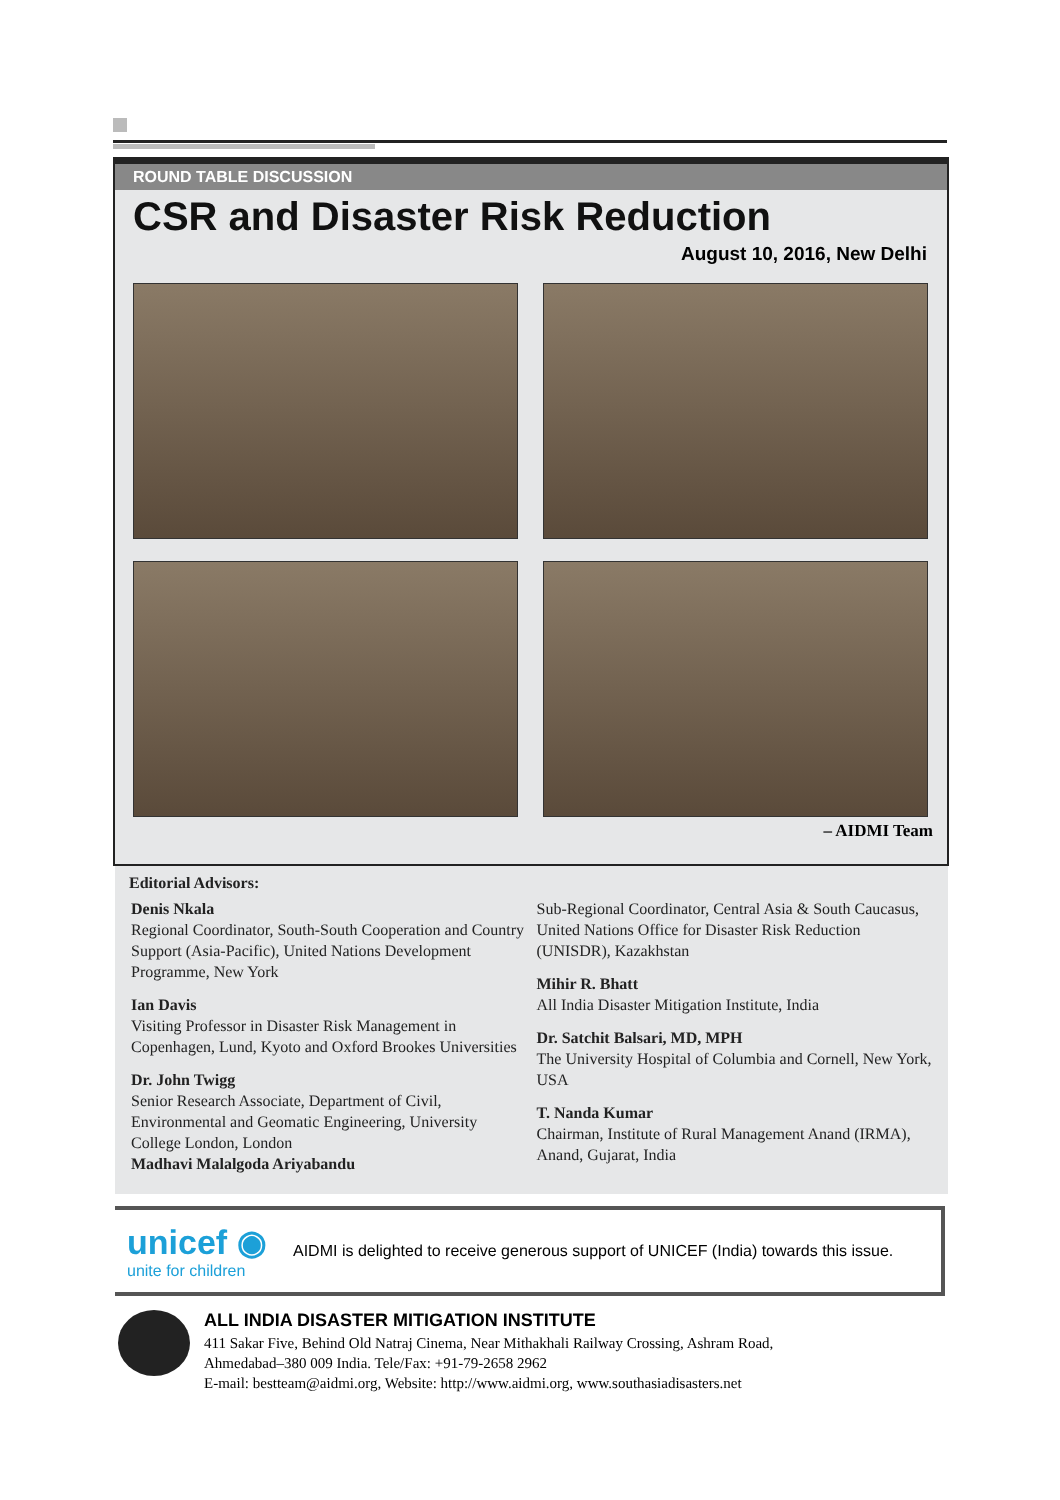ROUND TABLE DISCUSSION
CSR and Disaster Risk Reduction
August 10, 2016, New Delhi
– AIDMI Team
Editorial Advisors:
Denis Nkala
Regional Coordinator, South-South Cooperation and Country Support (Asia-Pacific), United Nations Development Programme, New York
Ian Davis
Visiting Professor in Disaster Risk Management in Copenhagen, Lund, Kyoto and Oxford Brookes Universities
Dr. John Twigg
Senior Research Associate, Department of Civil, Environmental and Geomatic Engineering, University College London, London
Madhavi Malalgoda Ariyabandu
Sub-Regional Coordinator, Central Asia & South Caucasus, United Nations Office for Disaster Risk Reduction (UNISDR), Kazakhstan
Mihir R. Bhatt
All India Disaster Mitigation Institute, India
Dr. Satchit Balsari, MD, MPH
The University Hospital of Columbia and Cornell, New York, USA
T. Nanda Kumar
Chairman, Institute of Rural Management Anand (IRMA), Anand, Gujarat, India
unicef ◉
unite for children
AIDMI is delighted to receive generous support of UNICEF (India) towards this issue.
ALL INDIA DISASTER MITIGATION INSTITUTE
411 Sakar Five, Behind Old Natraj Cinema, Near Mithakhali Railway Crossing, Ashram Road,
Ahmedabad–380 009 India. Tele/Fax: +91-79-2658 2962
E-mail: bestteam@aidmi.org, Website: http://www.aidmi.org, www.southasiadisasters.net